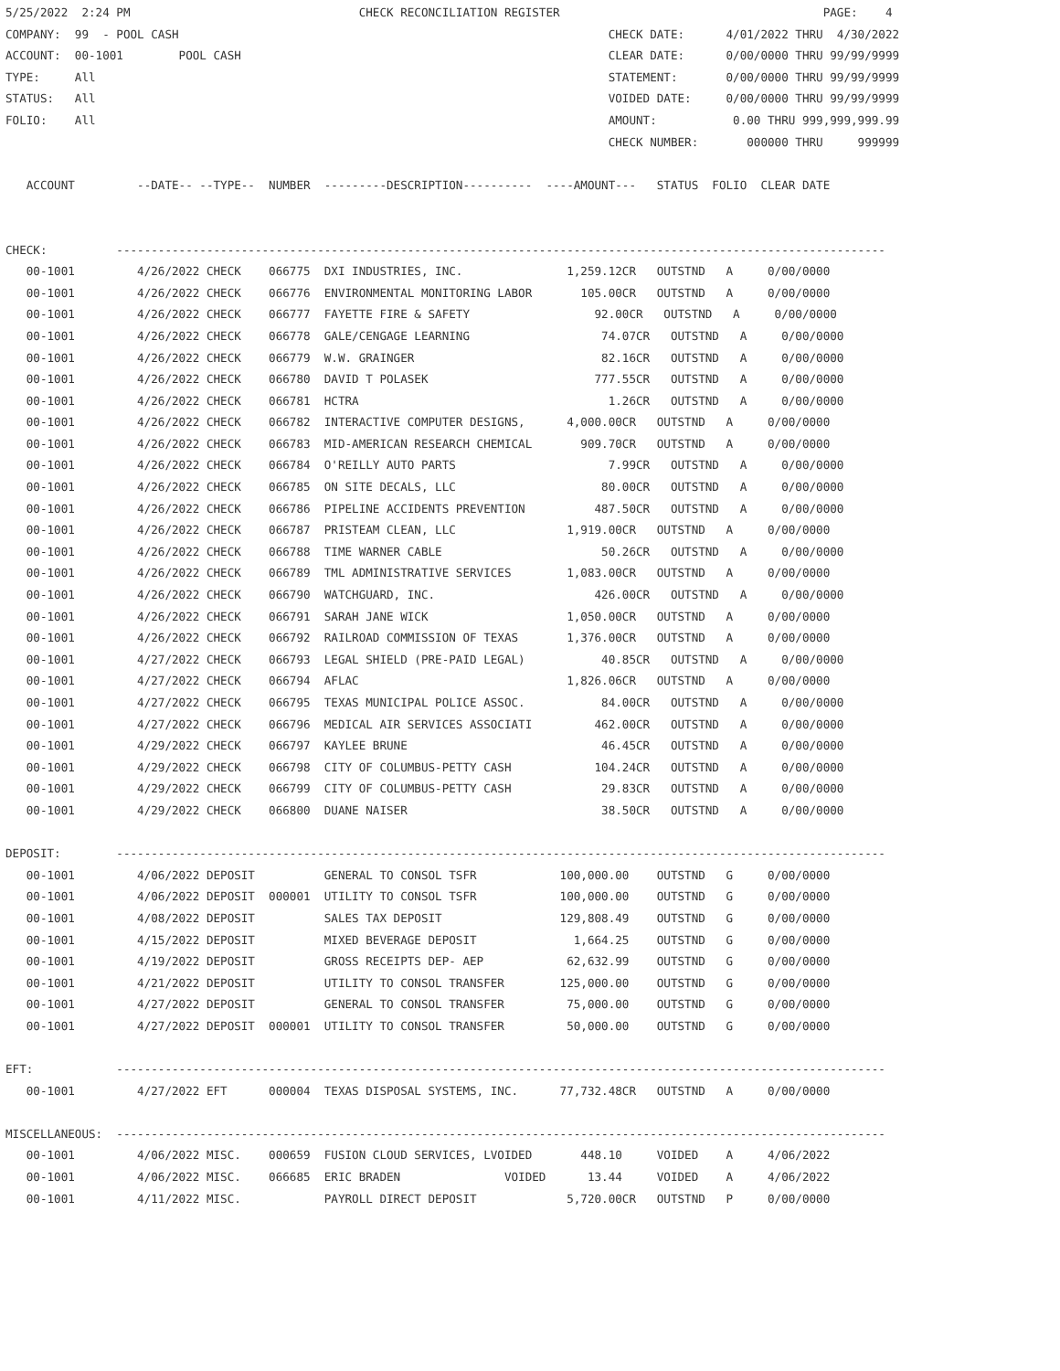5/25/2022  2:24 PM                                 CHECK RECONCILIATION REGISTER                                      PAGE:    4
COMPANY:  99  - POOL CASH                                                              CHECK DATE:      4/01/2022 THRU  4/30/2022
ACCOUNT:  00-1001        POOL CASH                                                     CLEAR DATE:      0/00/0000 THRU 99/99/9999
TYPE:     All                                                                          STATEMENT:       0/00/0000 THRU 99/99/9999
STATUS:   All                                                                          VOIDED DATE:     0/00/0000 THRU 99/99/9999
FOLIO:    All                                                                          AMOUNT:           0.00 THRU 999,999,999.99
                                                                                       CHECK NUMBER:       000000 THRU     999999

   ACCOUNT         --DATE-- --TYPE--  NUMBER  ---------DESCRIPTION----------  ----AMOUNT---   STATUS  FOLIO  CLEAR DATE


CHECK:          ---------------------------------------------------------------------------------------------------------------
   00-1001         4/26/2022 CHECK    066775  DXI INDUSTRIES, INC.               1,259.12CR   OUTSTND   A     0/00/0000
   00-1001         4/26/2022 CHECK    066776  ENVIRONMENTAL MONITORING LABOR       105.00CR   OUTSTND   A     0/00/0000
   00-1001         4/26/2022 CHECK    066777  FAYETTE FIRE & SAFETY                  92.00CR   OUTSTND   A     0/00/0000
   00-1001         4/26/2022 CHECK    066778  GALE/CENGAGE LEARNING                   74.07CR   OUTSTND   A     0/00/0000
   00-1001         4/26/2022 CHECK    066779  W.W. GRAINGER                           82.16CR   OUTSTND   A     0/00/0000
   00-1001         4/26/2022 CHECK    066780  DAVID T POLASEK                        777.55CR   OUTSTND   A     0/00/0000
   00-1001         4/26/2022 CHECK    066781  HCTRA                                    1.26CR   OUTSTND   A     0/00/0000
   00-1001         4/26/2022 CHECK    066782  INTERACTIVE COMPUTER DESIGNS,      4,000.00CR   OUTSTND   A     0/00/0000
   00-1001         4/26/2022 CHECK    066783  MID-AMERICAN RESEARCH CHEMICAL       909.70CR   OUTSTND   A     0/00/0000
   00-1001         4/26/2022 CHECK    066784  O'REILLY AUTO PARTS                      7.99CR   OUTSTND   A     0/00/0000
   00-1001         4/26/2022 CHECK    066785  ON SITE DECALS, LLC                     80.00CR   OUTSTND   A     0/00/0000
   00-1001         4/26/2022 CHECK    066786  PIPELINE ACCIDENTS PREVENTION          487.50CR   OUTSTND   A     0/00/0000
   00-1001         4/26/2022 CHECK    066787  PRISTEAM CLEAN, LLC                1,919.00CR   OUTSTND   A     0/00/0000
   00-1001         4/26/2022 CHECK    066788  TIME WARNER CABLE                       50.26CR   OUTSTND   A     0/00/0000
   00-1001         4/26/2022 CHECK    066789  TML ADMINISTRATIVE SERVICES        1,083.00CR   OUTSTND   A     0/00/0000
   00-1001         4/26/2022 CHECK    066790  WATCHGUARD, INC.                       426.00CR   OUTSTND   A     0/00/0000
   00-1001         4/26/2022 CHECK    066791  SARAH JANE WICK                    1,050.00CR   OUTSTND   A     0/00/0000
   00-1001         4/26/2022 CHECK    066792  RAILROAD COMMISSION OF TEXAS       1,376.00CR   OUTSTND   A     0/00/0000
   00-1001         4/27/2022 CHECK    066793  LEGAL SHIELD (PRE-PAID LEGAL)           40.85CR   OUTSTND   A     0/00/0000
   00-1001         4/27/2022 CHECK    066794  AFLAC                              1,826.06CR   OUTSTND   A     0/00/0000
   00-1001         4/27/2022 CHECK    066795  TEXAS MUNICIPAL POLICE ASSOC.           84.00CR   OUTSTND   A     0/00/0000
   00-1001         4/27/2022 CHECK    066796  MEDICAL AIR SERVICES ASSOCIATI         462.00CR   OUTSTND   A     0/00/0000
   00-1001         4/29/2022 CHECK    066797  KAYLEE BRUNE                            46.45CR   OUTSTND   A     0/00/0000
   00-1001         4/29/2022 CHECK    066798  CITY OF COLUMBUS-PETTY CASH            104.24CR   OUTSTND   A     0/00/0000
   00-1001         4/29/2022 CHECK    066799  CITY OF COLUMBUS-PETTY CASH             29.83CR   OUTSTND   A     0/00/0000
   00-1001         4/29/2022 CHECK    066800  DUANE NAISER                            38.50CR   OUTSTND   A     0/00/0000

DEPOSIT:        ---------------------------------------------------------------------------------------------------------------
   00-1001         4/06/2022 DEPOSIT          GENERAL TO CONSOL TSFR            100,000.00    OUTSTND   G     0/00/0000
   00-1001         4/06/2022 DEPOSIT  000001  UTILITY TO CONSOL TSFR            100,000.00    OUTSTND   G     0/00/0000
   00-1001         4/08/2022 DEPOSIT          SALES TAX DEPOSIT                 129,808.49    OUTSTND   G     0/00/0000
   00-1001         4/15/2022 DEPOSIT          MIXED BEVERAGE DEPOSIT              1,664.25    OUTSTND   G     0/00/0000
   00-1001         4/19/2022 DEPOSIT          GROSS RECEIPTS DEP- AEP            62,632.99    OUTSTND   G     0/00/0000
   00-1001         4/21/2022 DEPOSIT          UTILITY TO CONSOL TRANSFER        125,000.00    OUTSTND   G     0/00/0000
   00-1001         4/27/2022 DEPOSIT          GENERAL TO CONSOL TRANSFER         75,000.00    OUTSTND   G     0/00/0000
   00-1001         4/27/2022 DEPOSIT  000001  UTILITY TO CONSOL TRANSFER         50,000.00    OUTSTND   G     0/00/0000

EFT:            ---------------------------------------------------------------------------------------------------------------
   00-1001         4/27/2022 EFT      000004  TEXAS DISPOSAL SYSTEMS, INC.      77,732.48CR   OUTSTND   A     0/00/0000

MISCELLANEOUS:  ---------------------------------------------------------------------------------------------------------------
   00-1001         4/06/2022 MISC.    000659  FUSION CLOUD SERVICES, LVOIDED       448.10     VOIDED    A     4/06/2022
   00-1001         4/06/2022 MISC.    066685  ERIC BRADEN               VOIDED      13.44     VOIDED    A     4/06/2022
   00-1001         4/11/2022 MISC.            PAYROLL DIRECT DEPOSIT             5,720.00CR   OUTSTND   P     0/00/0000